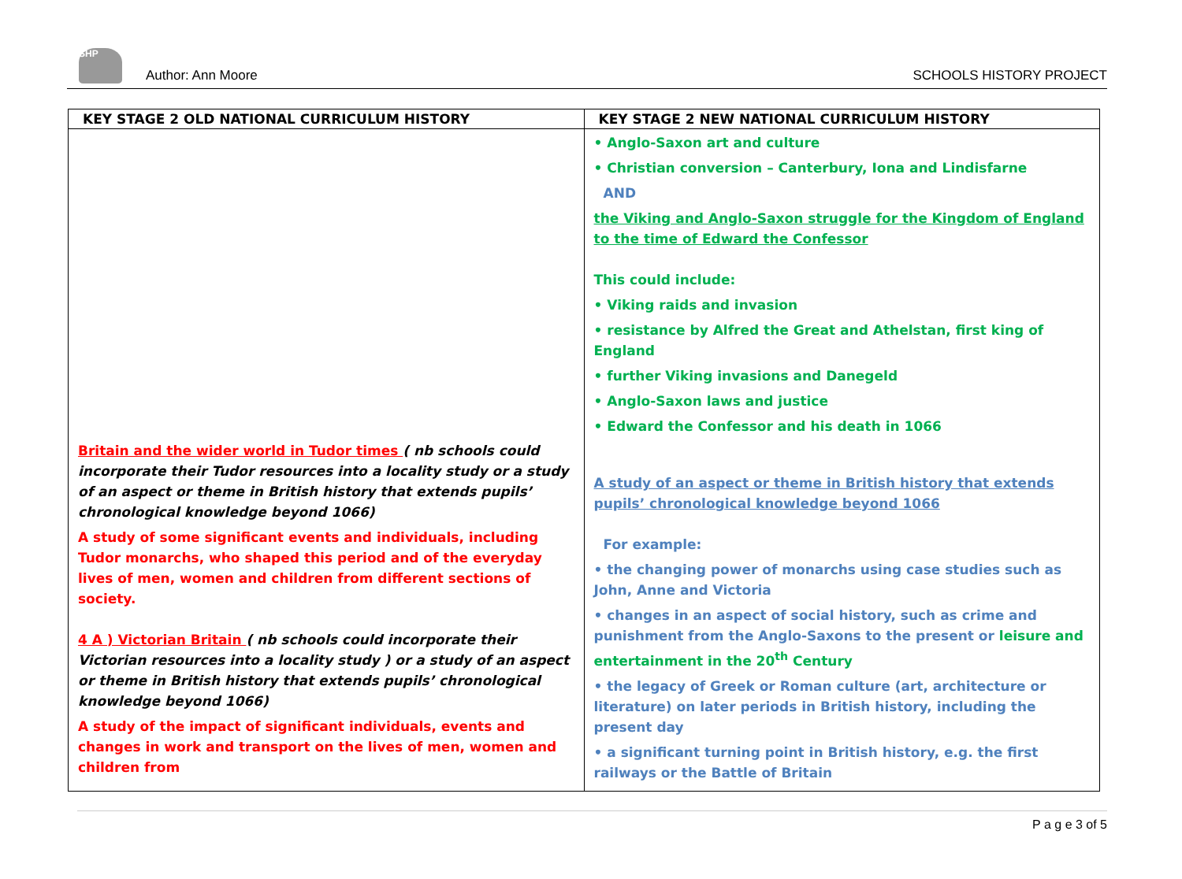SHP
Author: Ann Moore SCHOOLS HISTORY PROJECT
| KEY STAGE 2 OLD NATIONAL CURRICULUM HISTORY | KEY STAGE 2 NEW NATIONAL CURRICULUM HISTORY |
| --- | --- |
| Britain and the wider world in Tudor times ( nb schools could incorporate their Tudor resources into a locality study or a study of an aspect or theme in British history that extends pupils’ chronological knowledge beyond 1066) A study of some significant events and individuals, including Tudor monarchs, who shaped this period and of the everyday lives of men, women and children from different sections of society. 4 A ) Victorian Britain ( nb schools could incorporate their Victorian resources into a locality study ) or a study of an aspect or theme in British history that extends pupils’ chronological knowledge beyond 1066) A study of the impact of significant individuals, events and changes in work and transport on the lives of men, women and children from | • Anglo-Saxon art and culture • Christian conversion – Canterbury, Iona and Lindisfarne AND the Viking and Anglo-Saxon struggle for the Kingdom of England to the time of Edward the Confessor This could include: • Viking raids and invasion • resistance by Alfred the Great and Athelstan, first king of England • further Viking invasions and Danegeld • Anglo-Saxon laws and justice • Edward the Confessor and his death in 1066 A study of an aspect or theme in British history that extends pupils’ chronological knowledge beyond 1066 For example: • the changing power of monarchs using case studies such as John, Anne and Victoria • changes in an aspect of social history, such as crime and punishment from the Anglo-Saxons to the present or leisure and entertainment in the 20<sup>th</sup> Century • the legacy of Greek or Roman culture (art, architecture or literature) on later periods in British history, including the present day • a significant turning point in British history, e.g. the first railways or the Battle of Britain |
P a g e 3 of 5